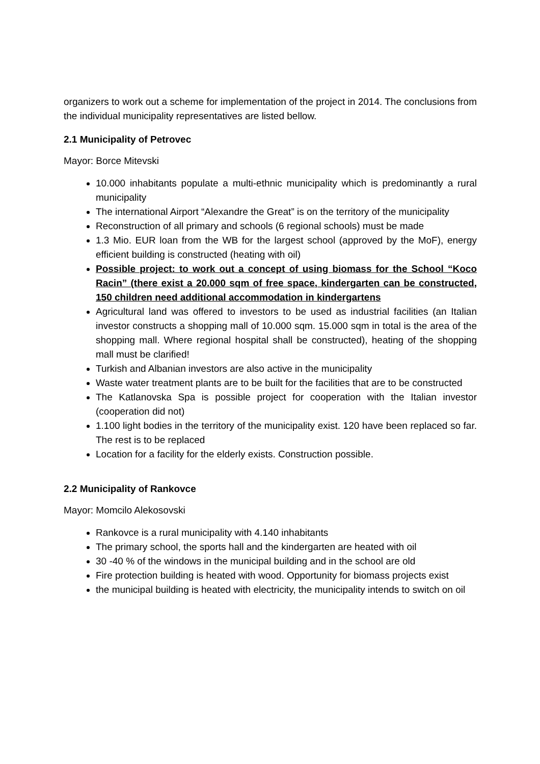organizers to work out a scheme for implementation of the project in 2014. The conclusions from the individual municipality representatives are listed bellow.
2.1 Municipality of Petrovec
Mayor: Borce Mitevski
10.000 inhabitants populate a multi-ethnic municipality which is predominantly a rural municipality
The international Airport “Alexandre the Great” is on the territory of the municipality
Reconstruction of all primary and schools (6 regional schools) must be made
1.3 Mio. EUR loan from the WB for the largest school (approved by the MoF), energy efficient building is constructed (heating with oil)
Possible project: to work out a concept of using biomass for the School “Koco Racin” (there exist a 20.000 sqm of free space, kindergarten can be constructed, 150 children need additional accommodation in kindergartens
Agricultural land was offered to investors to be used as industrial facilities (an Italian investor constructs a shopping mall of 10.000 sqm. 15.000 sqm in total is the area of the shopping mall. Where regional hospital shall be constructed), heating of the shopping mall must be clarified!
Turkish and Albanian investors are also active in the municipality
Waste water treatment plants are to be built for the facilities that are to be constructed
The Katlanovska Spa is possible project for cooperation with the Italian investor (cooperation did not)
1.100 light bodies in the territory of the municipality exist. 120 have been replaced so far. The rest is to be replaced
Location for a facility for the elderly exists. Construction possible.
2.2 Municipality of Rankovce
Mayor: Momcilo Alekosovski
Rankovce is a rural municipality with 4.140 inhabitants
The primary school, the sports hall and the kindergarten are heated with oil
30 -40 % of the windows in the municipal building and in the school are old
Fire protection building is heated with wood. Opportunity for biomass projects exist
the municipal building is heated with electricity, the municipality intends to switch on oil